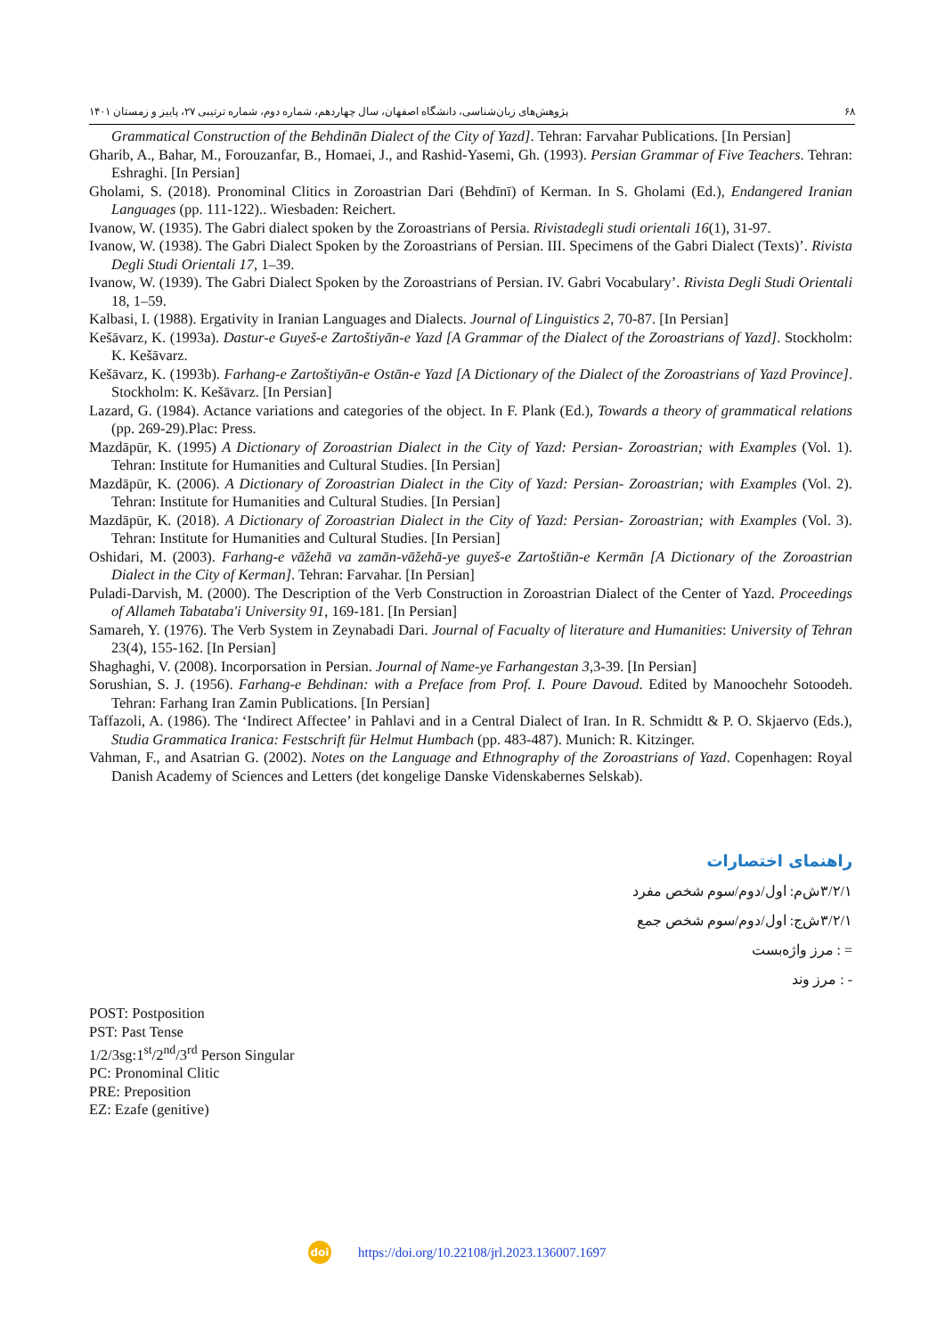پژوهش‌های زبان‌شناسی، دانشگاه اصفهان، سال چهاردهم، شماره دوم، شماره ترتیبی ۲۷، پاییز و زمستان ۱۴۰۱ ۶۸
Grammatical Construction of the Behdinān Dialect of the City of Yazd]. Tehran: Farvahar Publications. [In Persian]
Gharib, A., Bahar, M., Forouzanfar, B., Homaei, J., and Rashid-Yasemi, Gh. (1993). Persian Grammar of Five Teachers. Tehran: Eshraghi. [In Persian]
Gholami, S. (2018). Pronominal Clitics in Zoroastrian Dari (Behdīnī) of Kerman. In S. Gholami (Ed.), Endangered Iranian Languages (pp. 111-122).. Wiesbaden: Reichert.
Ivanow, W. (1935). The Gabri dialect spoken by the Zoroastrians of Persia. Rivistadegli studi orientali 16(1), 31-97.
Ivanow, W. (1938). The Gabri Dialect Spoken by the Zoroastrians of Persian. III. Specimens of the Gabri Dialect (Texts)’. Rivista Degli Studi Orientali 17, 1–39.
Ivanow, W. (1939). The Gabri Dialect Spoken by the Zoroastrians of Persian. IV. Gabri Vocabulary’. Rivista Degli Studi Orientali 18, 1–59.
Kalbasi, I. (1988). Ergativity in Iranian Languages and Dialects. Journal of Linguistics 2, 70-87. [In Persian]
Kešāvarz, K. (1993a). Dastur-e Guyeš-e Zartoštiyān-e Yazd [A Grammar of the Dialect of the Zoroastrians of Yazd]. Stockholm: K. Kešāvarz.
Kešāvarz, K. (1993b). Farhang-e Zartoštiyān-e Ostān-e Yazd [A Dictionary of the Dialect of the Zoroastrians of Yazd Province]. Stockholm: K. Kešāvarz. [In Persian]
Lazard, G. (1984). Actance variations and categories of the object. In F. Plank (Ed.), Towards a theory of grammatical relations (pp. 269-29).Plac: Press.
Mazdāpūr, K. (1995) A Dictionary of Zoroastrian Dialect in the City of Yazd: Persian- Zoroastrian; with Examples (Vol. 1). Tehran: Institute for Humanities and Cultural Studies. [In Persian]
Mazdāpūr, K. (2006). A Dictionary of Zoroastrian Dialect in the City of Yazd: Persian- Zoroastrian; with Examples (Vol. 2). Tehran: Institute for Humanities and Cultural Studies. [In Persian]
Mazdāpūr, K. (2018). A Dictionary of Zoroastrian Dialect in the City of Yazd: Persian- Zoroastrian; with Examples (Vol. 3). Tehran: Institute for Humanities and Cultural Studies. [In Persian]
Oshidari, M. (2003). Farhang-e vāžehā va zamān-vāžehā-ye guyeš-e Zartoštiān-e Kermān [A Dictionary of the Zoroastrian Dialect in the City of Kerman]. Tehran: Farvahar. [In Persian]
Puladi-Darvish, M. (2000). The Description of the Verb Construction in Zoroastrian Dialect of the Center of Yazd. Proceedings of Allameh Tabataba'i University 91, 169-181. [In Persian]
Samareh, Y. (1976). The Verb System in Zeynabadi Dari. Journal of Facualty of literature and Humanities: University of Tehran 23(4), 155-162. [In Persian]
Shaghaghi, V. (2008). Incorporsation in Persian. Journal of Name-ye Farhangestan 3,3-39. [In Persian]
Sorushian, S. J. (1956). Farhang-e Behdinan: with a Preface from Prof. I. Poure Davoud. Edited by Manoochehr Sotoodeh. Tehran: Farhang Iran Zamin Publications. [In Persian]
Taffazoli, A. (1986). The ‘Indirect Affectee’ in Pahlavi and in a Central Dialect of Iran. In R. Schmidtt & P. O. Skjaervo (Eds.), Studia Grammatica Iranica: Festschrift für Helmut Humbach (pp. 483-487). Munich: R. Kitzinger.
Vahman, F., and Asatrian G. (2002). Notes on the Language and Ethnography of the Zoroastrians of Yazd. Copenhagen: Royal Danish Academy of Sciences and Letters (det kongelige Danske Videnskabernes Selskab).
راهنمای اختصارات
۳/۲/۱ش‌م: اول/دوم/سوم شخص مفرد
۳/۲/۱ش‌ج: اول/دوم/سوم شخص جمع
= : مرز واژه‌بست
- : مرز وند
POST: Postposition
PST: Past Tense
1/2/3sg:1<sup>st</sup>/2<sup>nd</sup>/3<sup>rd</sup> Person Singular
PC: Pronominal Clitic
PRE: Preposition
EZ: Ezafe (genitive)
doi https://doi.org/10.22108/jrl.2023.136007.1697